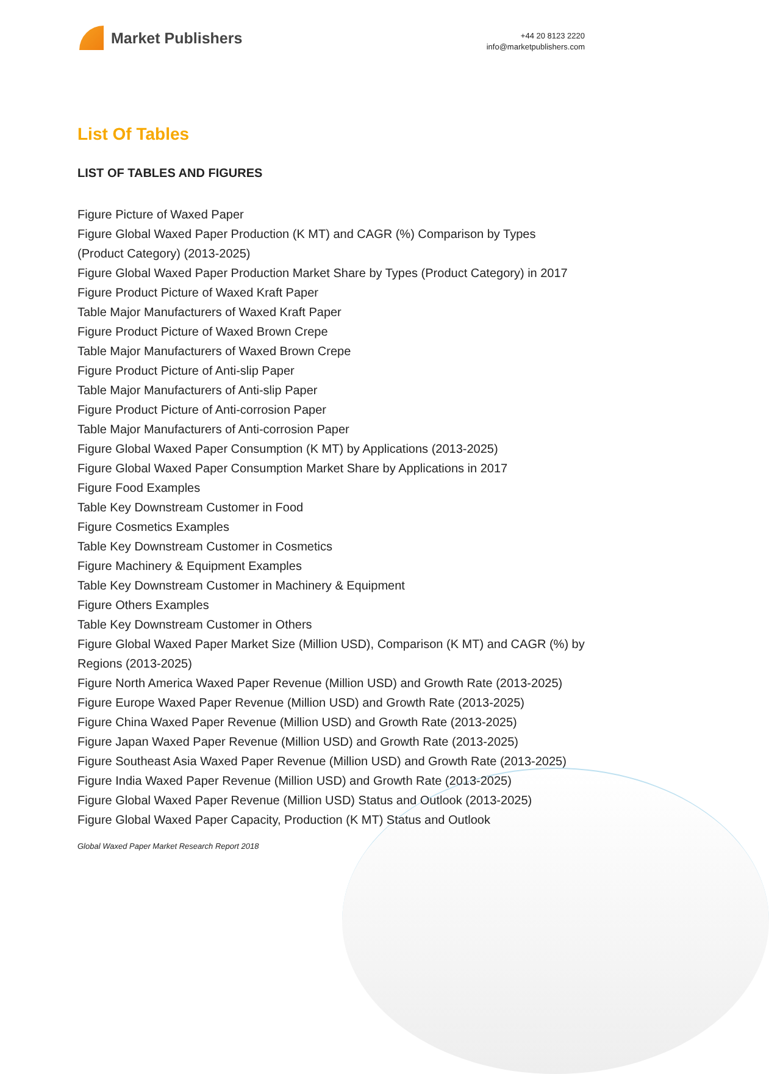Market Publishers
+44 20 8123 2220
info@marketpublishers.com
List Of Tables
LIST OF TABLES AND FIGURES
Figure Picture of Waxed Paper
Figure Global Waxed Paper Production (K MT) and CAGR (%) Comparison by Types (Product Category) (2013-2025)
Figure Global Waxed Paper Production Market Share by Types (Product Category) in 2017
Figure Product Picture of Waxed Kraft Paper
Table Major Manufacturers of Waxed Kraft Paper
Figure Product Picture of Waxed Brown Crepe
Table Major Manufacturers of Waxed Brown Crepe
Figure Product Picture of Anti-slip Paper
Table Major Manufacturers of Anti-slip Paper
Figure Product Picture of Anti-corrosion Paper
Table Major Manufacturers of Anti-corrosion Paper
Figure Global Waxed Paper Consumption (K MT) by Applications (2013-2025)
Figure Global Waxed Paper Consumption Market Share by Applications in 2017
Figure Food Examples
Table Key Downstream Customer in Food
Figure Cosmetics Examples
Table Key Downstream Customer in Cosmetics
Figure Machinery & Equipment Examples
Table Key Downstream Customer in Machinery & Equipment
Figure Others Examples
Table Key Downstream Customer in Others
Figure Global Waxed Paper Market Size (Million USD), Comparison (K MT) and CAGR (%) by Regions (2013-2025)
Figure North America Waxed Paper Revenue (Million USD) and Growth Rate (2013-2025)
Figure Europe Waxed Paper Revenue (Million USD) and Growth Rate (2013-2025)
Figure China Waxed Paper Revenue (Million USD) and Growth Rate (2013-2025)
Figure Japan Waxed Paper Revenue (Million USD) and Growth Rate (2013-2025)
Figure Southeast Asia Waxed Paper Revenue (Million USD) and Growth Rate (2013-2025)
Figure India Waxed Paper Revenue (Million USD) and Growth Rate (2013-2025)
Figure Global Waxed Paper Revenue (Million USD) Status and Outlook (2013-2025)
Figure Global Waxed Paper Capacity, Production (K MT) Status and Outlook
Global Waxed Paper Market Research Report 2018